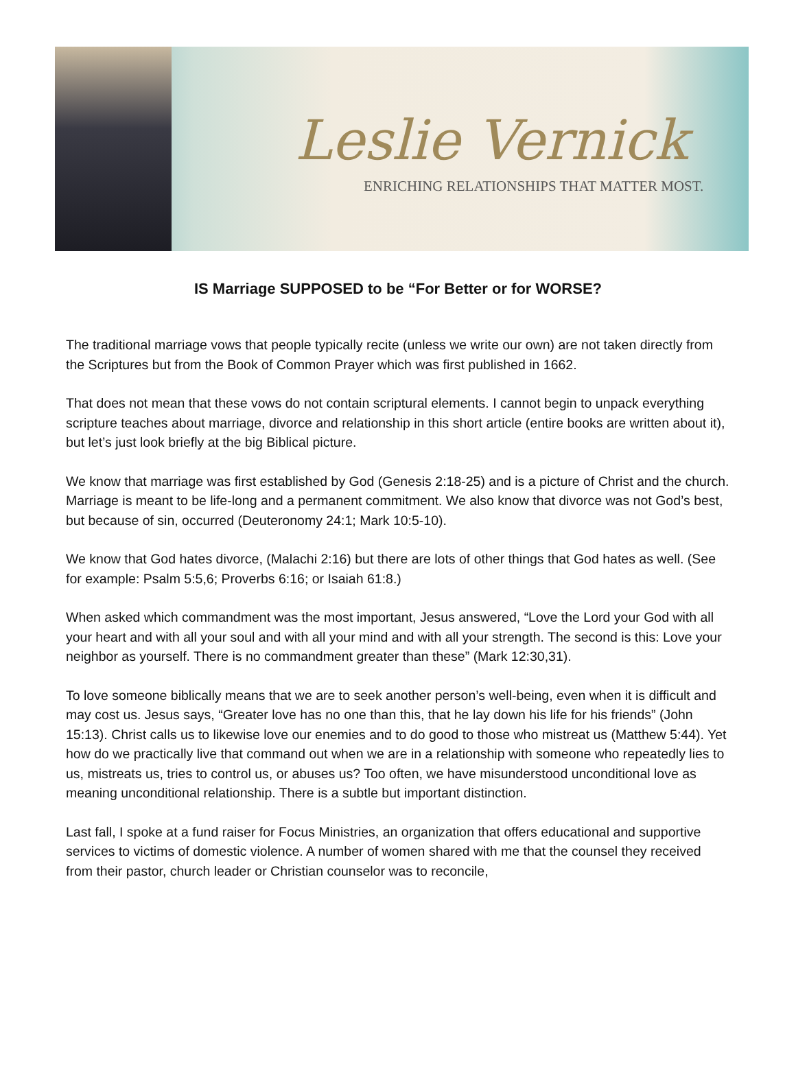Leslie Vernick
ENRICHING RELATIONSHIPS THAT MATTER MOST.
IS Marriage SUPPOSED to be “For Better or for WORSE?
The traditional marriage vows that people typically recite (unless we write our own) are not taken directly from the Scriptures but from the Book of Common Prayer which was first published in 1662.
That does not mean that these vows do not contain scriptural elements. I cannot begin to unpack everything scripture teaches about marriage, divorce and relationship in this short article (entire books are written about it), but let’s just look briefly at the big Biblical picture.
We know that marriage was first established by God (Genesis 2:18-25) and is a picture of Christ and the church. Marriage is meant to be life-long and a permanent commitment. We also know that divorce was not God’s best, but because of sin, occurred (Deuteronomy 24:1; Mark 10:5-10).
We know that God hates divorce, (Malachi 2:16) but there are lots of other things that God hates as well. (See for example: Psalm 5:5,6; Proverbs 6:16; or Isaiah 61:8.)
When asked which commandment was the most important, Jesus answered, “Love the Lord your God with all your heart and with all your soul and with all your mind and with all your strength. The second is this: Love your neighbor as yourself. There is no commandment greater than these” (Mark 12:30,31).
To love someone biblically means that we are to seek another person’s well-being, even when it is difficult and may cost us. Jesus says, “Greater love has no one than this, that he lay down his life for his friends” (John 15:13). Christ calls us to likewise love our enemies and to do good to those who mistreat us (Matthew 5:44). Yet how do we practically live that command out when we are in a relationship with someone who repeatedly lies to us, mistreats us, tries to control us, or abuses us? Too often, we have misunderstood unconditional love as meaning unconditional relationship. There is a subtle but important distinction.
Last fall, I spoke at a fund raiser for Focus Ministries, an organization that offers educational and supportive services to victims of domestic violence. A number of women shared with me that the counsel they received from their pastor, church leader or Christian counselor was to reconcile,